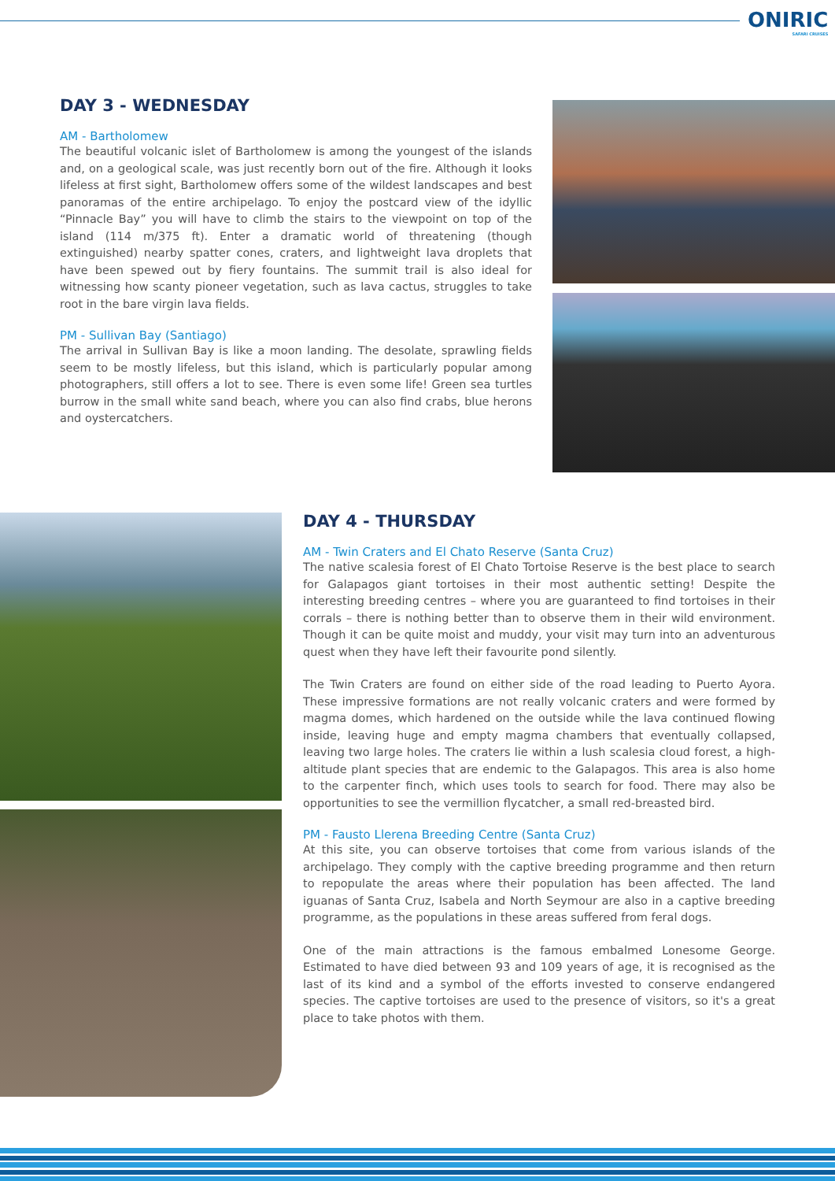ONIRIC
SAFARI CRUISES
DAY 3 - WEDNESDAY
AM - Bartholomew
The beautiful volcanic islet of Bartholomew is among the youngest of the islands and, on a geological scale, was just recently born out of the fire. Although it looks lifeless at first sight, Bartholomew offers some of the wildest landscapes and best panoramas of the entire archipelago. To enjoy the postcard view of the idyllic “Pinnacle Bay” you will have to climb the stairs to the viewpoint on top of the island (114 m/375 ft). Enter a dramatic world of threatening (though extinguished) nearby spatter cones, craters, and lightweight lava droplets that have been spewed out by fiery fountains. The summit trail is also ideal for witnessing how scanty pioneer vegetation, such as lava cactus, struggles to take root in the bare virgin lava fields.
PM - Sullivan Bay (Santiago)
The arrival in Sullivan Bay is like a moon landing. The desolate, sprawling fields seem to be mostly lifeless, but this island, which is particularly popular among photographers, still offers a lot to see. There is even some life! Green sea turtles burrow in the small white sand beach, where you can also find crabs, blue herons and oystercatchers.
DAY 4 - THURSDAY
AM - Twin Craters and El Chato Reserve (Santa Cruz)
The native scalesia forest of El Chato Tortoise Reserve is the best place to search for Galapagos giant tortoises in their most authentic setting! Despite the interesting breeding centres – where you are guaranteed to find tortoises in their corrals – there is nothing better than to observe them in their wild environment. Though it can be quite moist and muddy, your visit may turn into an adventurous quest when they have left their favourite pond silently.
The Twin Craters are found on either side of the road leading to Puerto Ayora. These impressive formations are not really volcanic craters and were formed by magma domes, which hardened on the outside while the lava continued flowing inside, leaving huge and empty magma chambers that eventually collapsed, leaving two large holes. The craters lie within a lush scalesia cloud forest, a high-altitude plant species that are endemic to the Galapagos. This area is also home to the carpenter finch, which uses tools to search for food. There may also be opportunities to see the vermillion flycatcher, a small red-breasted bird.
PM - Fausto Llerena Breeding Centre (Santa Cruz)
At this site, you can observe tortoises that come from various islands of the archipelago. They comply with the captive breeding programme and then return to repopulate the areas where their population has been affected. The land iguanas of Santa Cruz, Isabela and North Seymour are also in a captive breeding programme, as the populations in these areas suffered from feral dogs.
One of the main attractions is the famous embalmed Lonesome George. Estimated to have died between 93 and 109 years of age, it is recognised as the last of its kind and a symbol of the efforts invested to conserve endangered species. The captive tortoises are used to the presence of visitors, so it's a great place to take photos with them.